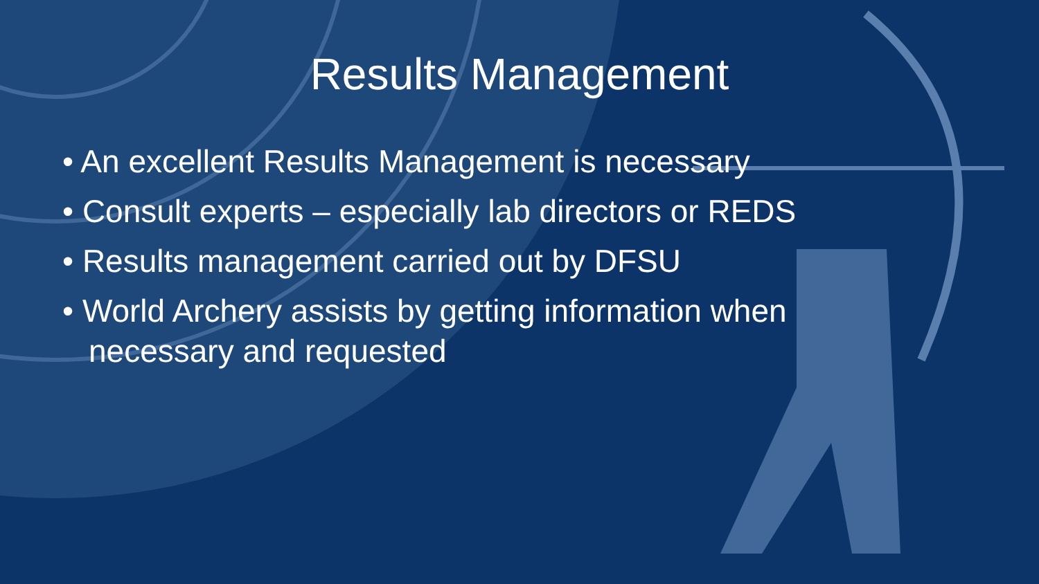Results Management
• An excellent Results Management is necessary
• Consult experts – especially lab directors or REDS
• Results management carried out by DFSU
• World Archery assists by getting information when necessary and requested